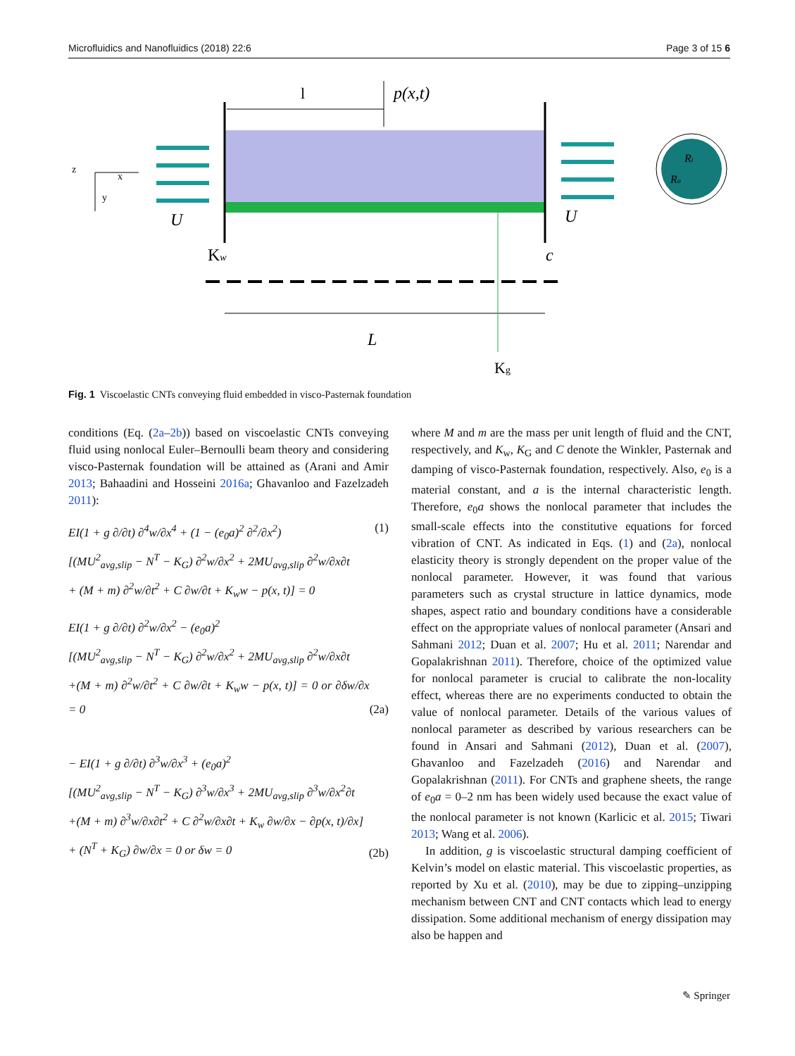Microfluidics and Nanofluidics (2018) 22:6 Page 3 of 15 6
l
p(x,t)
U
U
z
x
y
Ri
Ro
Kw
c
L
Kg
Fig. 1 Viscoelastic CNTs conveying fluid embedded in visco-Pasternak foundation
conditions (Eq. (2a–2b)) based on viscoelastic CNTs conveying fluid using nonlocal Euler–Bernoulli beam theory and considering visco-Pasternak foundation will be attained as (Arani and Amir 2013; Bahaadini and Hosseini 2016a; Ghavanloo and Fazelzadeh 2011):
EI(1 + g ∂/∂t) ∂<sup>4</sup>w/∂x<sup>4</sup> + (1 − (e<sub>0</sub>a)<sup>2</sup> ∂<sup>2</sup>/∂x<sup>2</sup>)
[(MU<sup>2</sup><sub>avg,slip</sub> − N<sup>T</sup> − K<sub>G</sub>) ∂<sup>2</sup>w/∂x<sup>2</sup> + 2MU<sub>avg,slip</sub> ∂<sup>2</sup>w/∂x∂t
+ (M + m) ∂<sup>2</sup>w/∂t<sup>2</sup> + C ∂w/∂t + K<sub>w</sub>w − p(x, t)] = 0
(1)
EI(1 + g ∂/∂t) ∂<sup>2</sup>w/∂x<sup>2</sup> − (e<sub>0</sub>a)<sup>2</sup>
[(MU<sup>2</sup><sub>avg,slip</sub> − N<sup>T</sup> − K<sub>G</sub>) ∂<sup>2</sup>w/∂x<sup>2</sup> + 2MU<sub>avg,slip</sub> ∂<sup>2</sup>w/∂x∂t
+(M + m) ∂<sup>2</sup>w/∂t<sup>2</sup> + C ∂w/∂t + K<sub>w</sub>w − p(x, t)] = 0 or ∂δw/∂x = 0
(2a)
− EI(1 + g ∂/∂t) ∂<sup>3</sup>w/∂x<sup>3</sup> + (e<sub>0</sub>a)<sup>2</sup>
[(MU<sup>2</sup><sub>avg,slip</sub> − N<sup>T</sup> − K<sub>G</sub>) ∂<sup>3</sup>w/∂x<sup>3</sup> + 2MU<sub>avg,slip</sub> ∂<sup>3</sup>w/∂x<sup>2</sup>∂t
+(M + m) ∂<sup>3</sup>w/∂x∂t<sup>2</sup> + C ∂<sup>2</sup>w/∂x∂t + K<sub>w</sub> ∂w/∂x − ∂p(x, t)/∂x]
+ (N<sup>T</sup> + K<sub>G</sub>) ∂w/∂x = 0 or δw = 0
(2b)
where M and m are the mass per unit length of fluid and the CNT, respectively, and K<sub>w</sub>, K<sub>G</sub> and C denote the Winkler, Pasternak and damping of visco-Pasternak foundation, respectively. Also, e<sub>0</sub> is a material constant, and a is the internal characteristic length. Therefore, e<sub>0</sub>a shows the nonlocal parameter that includes the small-scale effects into the constitutive equations for forced vibration of CNT. As indicated in Eqs. (1) and (2a), nonlocal elasticity theory is strongly dependent on the proper value of the nonlocal parameter. However, it was found that various parameters such as crystal structure in lattice dynamics, mode shapes, aspect ratio and boundary conditions have a considerable effect on the appropriate values of nonlocal parameter (Ansari and Sahmani 2012; Duan et al. 2007; Hu et al. 2011; Narendar and Gopalakrishnan 2011). Therefore, choice of the optimized value for nonlocal parameter is crucial to calibrate the non-locality effect, whereas there are no experiments conducted to obtain the value of nonlocal parameter. Details of the various values of nonlocal parameter as described by various researchers can be found in Ansari and Sahmani (2012), Duan et al. (2007), Ghavanloo and Fazelzadeh (2016) and Narendar and Gopalakrishnan (2011). For CNTs and graphene sheets, the range of e<sub>0</sub>a = 0–2 nm has been widely used because the exact value of the nonlocal parameter is not known (Karlicic et al. 2015; Tiwari 2013; Wang et al. 2006).
In addition, g is viscoelastic structural damping coefficient of Kelvin’s model on elastic material. This viscoelastic properties, as reported by Xu et al. (2010), may be due to zipping–unzipping mechanism between CNT and CNT contacts which lead to energy dissipation. Some additional mechanism of energy dissipation may also be happen and
✎ Springer